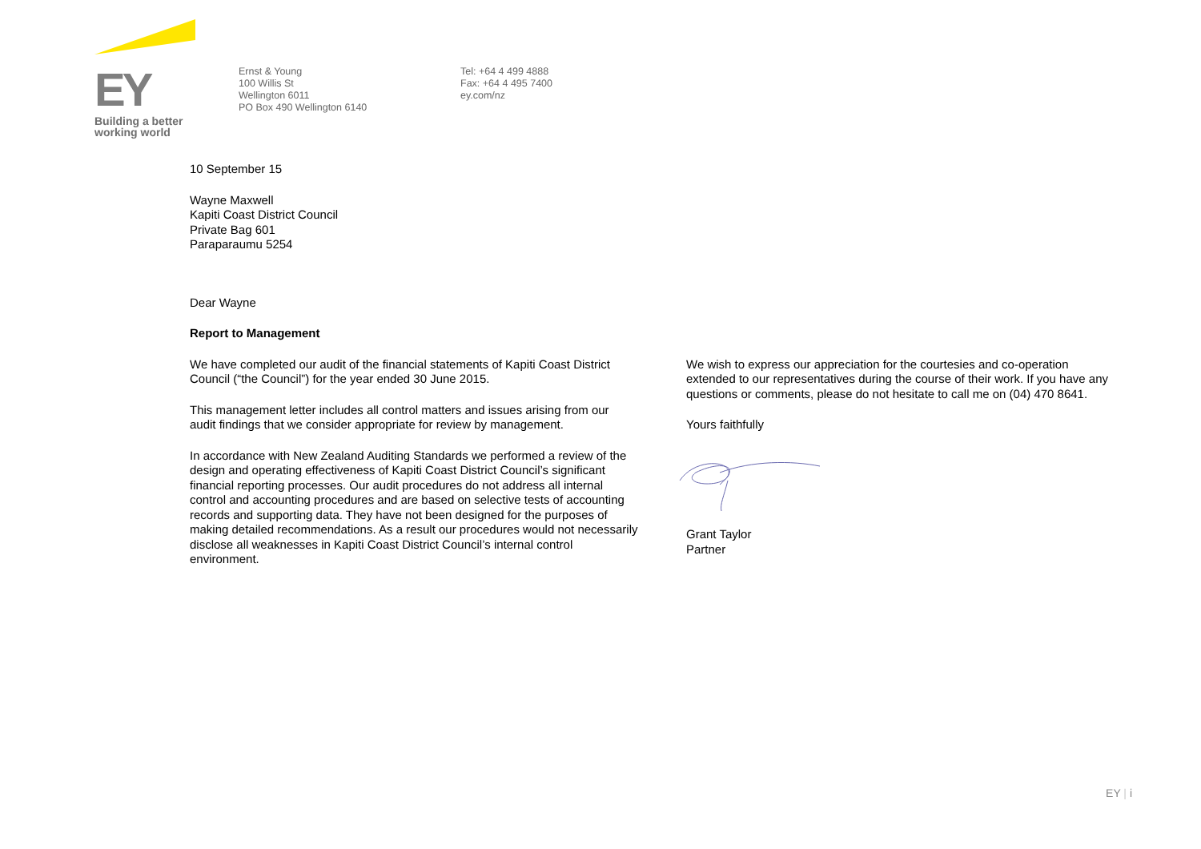EY
Building a better
working world
Ernst & Young
100 Willis St
Wellington 6011
PO Box 490 Wellington 6140
Tel: +64 4 499 4888
Fax: +64 4 495 7400
ey.com/nz
10 September 15
Wayne Maxwell
Kapiti Coast District Council
Private Bag 601
Paraparaumu 5254
Dear Wayne
Report to Management
We have completed our audit of the financial statements of Kapiti Coast District Council (“the Council”) for the year ended 30 June 2015.
This management letter includes all control matters and issues arising from our audit findings that we consider appropriate for review by management.
In accordance with New Zealand Auditing Standards we performed a review of the design and operating effectiveness of Kapiti Coast District Council’s significant financial reporting processes. Our audit procedures do not address all internal control and accounting procedures and are based on selective tests of accounting records and supporting data. They have not been designed for the purposes of making detailed recommendations. As a result our procedures would not necessarily disclose all weaknesses in Kapiti Coast District Council’s internal control environment.
We wish to express our appreciation for the courtesies and co-operation extended to our representatives during the course of their work. If you have any questions or comments, please do not hesitate to call me on (04) 470 8641.
Yours faithfully
Grant Taylor
Partner
EY | i